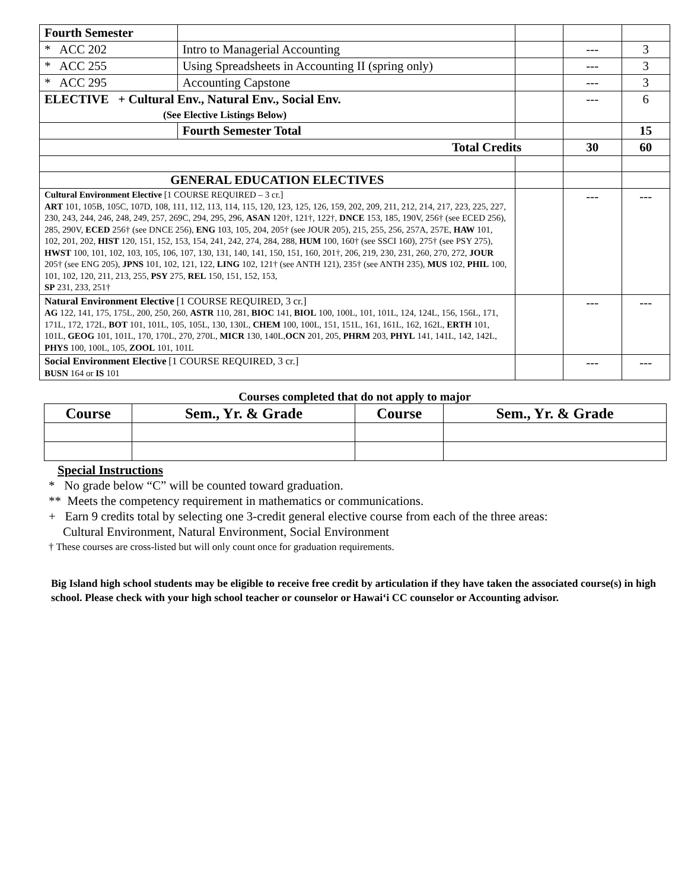| Fourth Semester | | | | |
| * ACC 202 | Intro to Managerial Accounting | | --- | 3 |
| * ACC 255 | Using Spreadsheets in Accounting II (spring only) | | --- | 3 |
| * ACC 295 | Accounting Capstone | | --- | 3 |
| ELECTIVE + Cultural Env., Natural Env., Social Env. (See Elective Listings Below) | | | --- | 6 |
| | Fourth Semester Total | | | 15 |
| Total Credits | | | 30 | 60 |
| GENERAL EDUCATION ELECTIVES | | | | |
| Cultural Environment Elective [1 COURSE REQUIRED – 3 cr.] ART 101, 105B, 105C, 107D, 108, 111, 112, 113, 114, 115, 120, 123, 125, 126, 159, 202, 209, 211, 212, 214, 217, 223, 225, 227, 230, 243, 244, 246, 248, 249, 257, 269C, 294, 295, 296, ASAN 120†, 121†, 122†, DNCE 153, 185, 190V, 256† (see ECED 256), 285, 290V, ECED 256† (see DNCE 256), ENG 103, 105, 204, 205† (see JOUR 205), 215, 255, 256, 257A, 257E, HAW 101, 102, 201, 202, HIST 120, 151, 152, 153, 154, 241, 242, 274, 284, 288, HUM 100, 160† (see SSCI 160), 275† (see PSY 275), HWST 100, 101, 102, 103, 105, 106, 107, 130, 131, 140, 141, 150, 151, 160, 201†, 206, 219, 230, 231, 260, 270, 272, JOUR 205† (see ENG 205), JPNS 101, 102, 121, 122, LING 102, 121† (see ANTH 121), 235† (see ANTH 235), MUS 102, PHIL 100, 101, 102, 120, 211, 213, 255, PSY 275, REL 150, 151, 152, 153, SP 231, 233, 251† | | | --- | --- |
| Natural Environment Elective [1 COURSE REQUIRED, 3 cr.] AG 122, 141, 175, 175L, 200, 250, 260, ASTR 110, 281, BIOC 141, BIOL 100, 100L, 101, 101L, 124, 124L, 156, 156L, 171, 171L, 172, 172L, BOT 101, 101L, 105, 105L, 130, 130L, CHEM 100, 100L, 151, 151L, 161, 161L, 162, 162L, ERTH 101, 101L, GEOG 101, 101L, 170, 170L, 270, 270L, MICR 130, 140L, OCN 201, 205, PHRM 203, PHYL 141, 141L, 142, 142L, PHYS 100, 100L, 105, ZOOL 101, 101L | | | --- | --- |
| Social Environment Elective [1 COURSE REQUIRED, 3 cr.] BUSN 164 or IS 101 | | | --- | --- |
Courses completed that do not apply to major
| Course | Sem., Yr. & Grade | Course | Sem., Yr. & Grade |
| --- | --- | --- | --- |
Special Instructions
* No grade below “C” will be counted toward graduation.
** Meets the competency requirement in mathematics or communications.
+ Earn 9 credits total by selecting one 3-credit general elective course from each of the three areas:
Cultural Environment, Natural Environment, Social Environment
† These courses are cross-listed but will only count once for graduation requirements.
Big Island high school students may be eligible to receive free credit by articulation if they have taken the associated course(s) in high school. Please check with your high school teacher or counselor or Hawai‘i CC counselor or Accounting advisor.